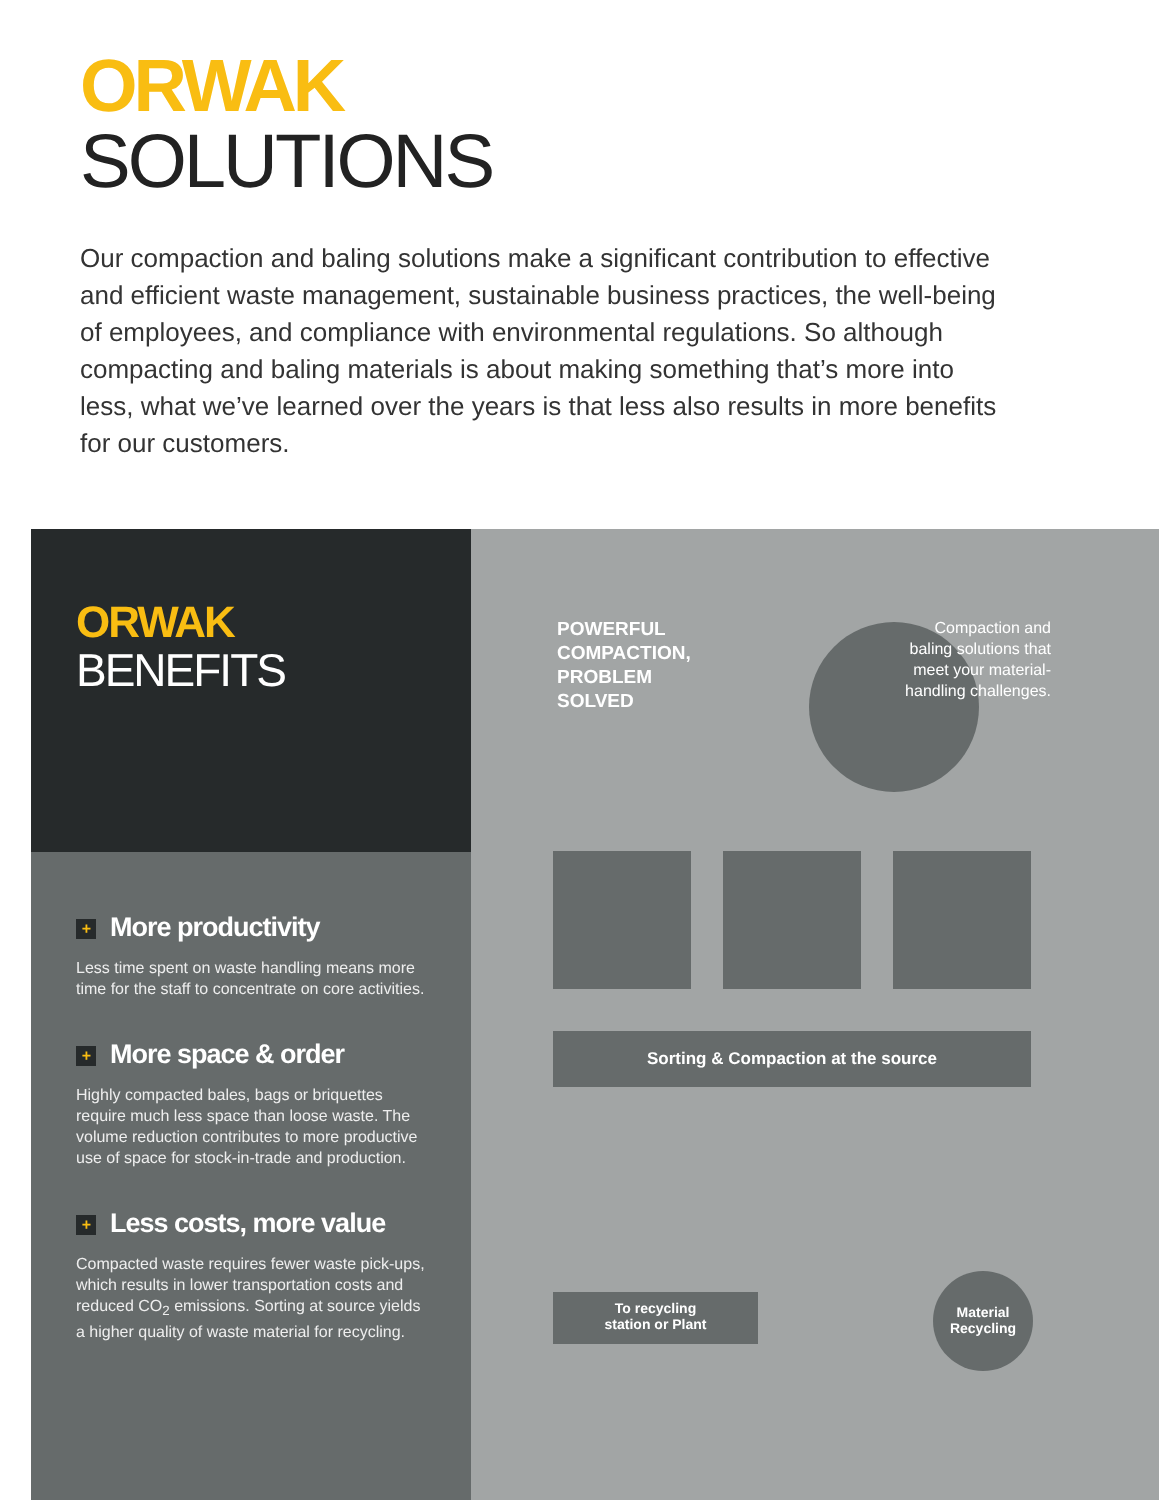ORWAK
SOLUTIONS
Our compaction and baling solutions make a significant contribution to effective and efficient waste management, sustainable business practices, the well-being of employees, and compliance with environmental regulations. So although compacting and baling materials is about making something that’s more into less, what we’ve learned over the years is that less also results in more benefits for our customers.
ORWAK
BENEFITS
+ More productivity
Less time spent on waste handling means more time for the staff to concentrate on core activities.
+ More space & order
Highly compacted bales, bags or briquettes require much less space than loose waste. The volume reduction contributes to more productive use of space for stock-in-trade and production.
+ Less costs, more value
Compacted waste requires fewer waste pick-ups, which results in lower transportation costs and reduced CO<sub>2</sub> emissions. Sorting at source yields a higher quality of waste material for recycling.
POWERFUL
COMPACTION,
PROBLEM
SOLVED
Compaction and baling solutions that meet your material-handling challenges.
Sorting & Compaction at the source
To recycling
station or Plant
Material
Recycling